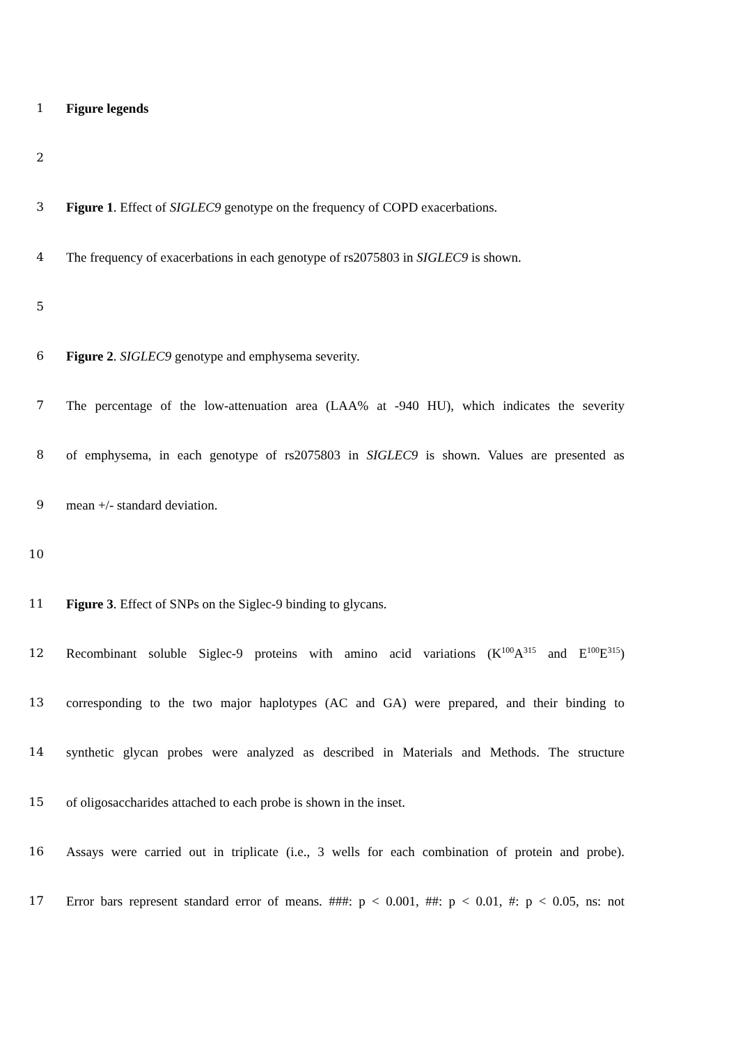1 Figure legends
2
3 Figure 1. Effect of SIGLEC9 genotype on the frequency of COPD exacerbations.
4 The frequency of exacerbations in each genotype of rs2075803 in SIGLEC9 is shown.
5
6 Figure 2. SIGLEC9 genotype and emphysema severity.
7 The percentage of the low-attenuation area (LAA% at -940 HU), which indicates the severity
8 of emphysema, in each genotype of rs2075803 in SIGLEC9 is shown. Values are presented as
9 mean +/- standard deviation.
10
11 Figure 3. Effect of SNPs on the Siglec-9 binding to glycans.
12 Recombinant soluble Siglec-9 proteins with amino acid variations (K<sup>100</sup>A<sup>315</sup> and E<sup>100</sup>E<sup>315</sup>)
13 corresponding to the two major haplotypes (AC and GA) were prepared, and their binding to
14 synthetic glycan probes were analyzed as described in Materials and Methods. The structure
15 of oligosaccharides attached to each probe is shown in the inset.
16 Assays were carried out in triplicate (i.e., 3 wells for each combination of protein and probe).
17 Error bars represent standard error of means. ###: p < 0.001, ##: p < 0.01, #: p < 0.05, ns: not